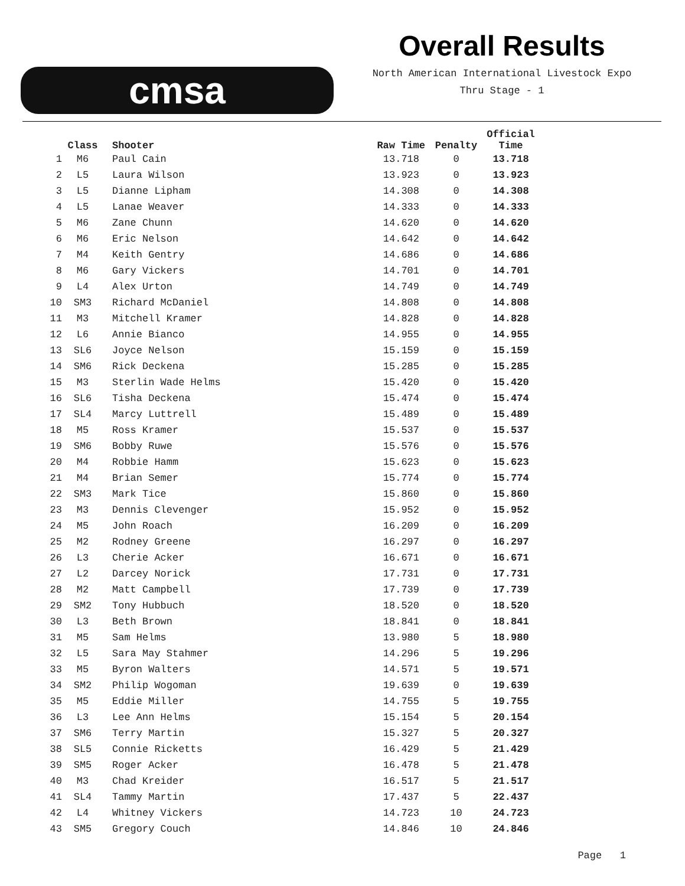cmsa
Overall Results
North American International Livestock Expo
Thru Stage - 1
| | Class | Shooter | Raw Time | Penalty | Official Time |
| --- | --- | --- | --- | --- | --- |
| 1 | M6 | Paul Cain | 13.718 | 0 | 13.718 |
| 2 | L5 | Laura Wilson | 13.923 | 0 | 13.923 |
| 3 | L5 | Dianne Lipham | 14.308 | 0 | 14.308 |
| 4 | L5 | Lanae Weaver | 14.333 | 0 | 14.333 |
| 5 | M6 | Zane Chunn | 14.620 | 0 | 14.620 |
| 6 | M6 | Eric Nelson | 14.642 | 0 | 14.642 |
| 7 | M4 | Keith Gentry | 14.686 | 0 | 14.686 |
| 8 | M6 | Gary Vickers | 14.701 | 0 | 14.701 |
| 9 | L4 | Alex Urton | 14.749 | 0 | 14.749 |
| 10 | SM3 | Richard McDaniel | 14.808 | 0 | 14.808 |
| 11 | M3 | Mitchell Kramer | 14.828 | 0 | 14.828 |
| 12 | L6 | Annie Bianco | 14.955 | 0 | 14.955 |
| 13 | SL6 | Joyce Nelson | 15.159 | 0 | 15.159 |
| 14 | SM6 | Rick Deckena | 15.285 | 0 | 15.285 |
| 15 | M3 | Sterlin Wade Helms | 15.420 | 0 | 15.420 |
| 16 | SL6 | Tisha Deckena | 15.474 | 0 | 15.474 |
| 17 | SL4 | Marcy Luttrell | 15.489 | 0 | 15.489 |
| 18 | M5 | Ross Kramer | 15.537 | 0 | 15.537 |
| 19 | SM6 | Bobby Ruwe | 15.576 | 0 | 15.576 |
| 20 | M4 | Robbie Hamm | 15.623 | 0 | 15.623 |
| 21 | M4 | Brian Semer | 15.774 | 0 | 15.774 |
| 22 | SM3 | Mark Tice | 15.860 | 0 | 15.860 |
| 23 | M3 | Dennis Clevenger | 15.952 | 0 | 15.952 |
| 24 | M5 | John Roach | 16.209 | 0 | 16.209 |
| 25 | M2 | Rodney Greene | 16.297 | 0 | 16.297 |
| 26 | L3 | Cherie Acker | 16.671 | 0 | 16.671 |
| 27 | L2 | Darcey Norick | 17.731 | 0 | 17.731 |
| 28 | M2 | Matt Campbell | 17.739 | 0 | 17.739 |
| 29 | SM2 | Tony Hubbuch | 18.520 | 0 | 18.520 |
| 30 | L3 | Beth Brown | 18.841 | 0 | 18.841 |
| 31 | M5 | Sam Helms | 13.980 | 5 | 18.980 |
| 32 | L5 | Sara May Stahmer | 14.296 | 5 | 19.296 |
| 33 | M5 | Byron Walters | 14.571 | 5 | 19.571 |
| 34 | SM2 | Philip Wogoman | 19.639 | 0 | 19.639 |
| 35 | M5 | Eddie Miller | 14.755 | 5 | 19.755 |
| 36 | L3 | Lee Ann Helms | 15.154 | 5 | 20.154 |
| 37 | SM6 | Terry Martin | 15.327 | 5 | 20.327 |
| 38 | SL5 | Connie Ricketts | 16.429 | 5 | 21.429 |
| 39 | SM5 | Roger Acker | 16.478 | 5 | 21.478 |
| 40 | M3 | Chad Kreider | 16.517 | 5 | 21.517 |
| 41 | SL4 | Tammy Martin | 17.437 | 5 | 22.437 |
| 42 | L4 | Whitney Vickers | 14.723 | 10 | 24.723 |
| 43 | SM5 | Gregory Couch | 14.846 | 10 | 24.846 |
Page 1